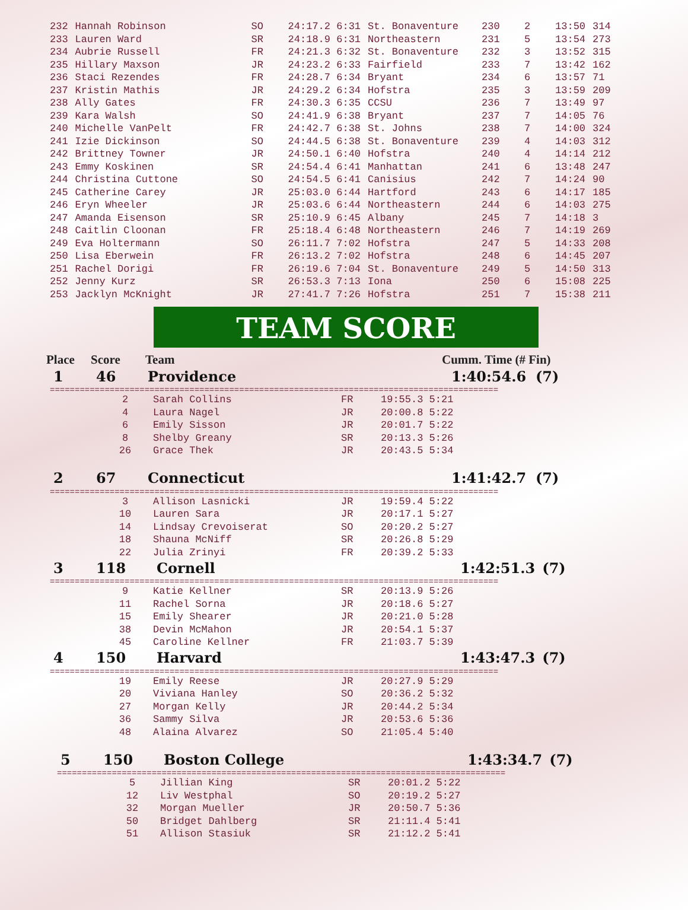| 232 | Hannah Robinson | SO | 24:17.2 6:31 | St. Bonaventure | 230 | 2 | 13:50 | 314 |
| 233 | Lauren Ward | SR | 24:18.9 6:31 | Northeastern | 231 | 5 | 13:54 | 273 |
| 234 | Aubrie Russell | FR | 24:21.3 6:32 | St. Bonaventure | 232 | 3 | 13:52 | 315 |
| 235 | Hillary Maxson | JR | 24:23.2 6:33 | Fairfield | 233 | 7 | 13:42 | 162 |
| 236 | Staci Rezendes | FR | 24:28.7 6:34 | Bryant | 234 | 6 | 13:57 | 71 |
| 237 | Kristin Mathis | JR | 24:29.2 6:34 | Hofstra | 235 | 3 | 13:59 | 209 |
| 238 | Ally Gates | FR | 24:30.3 6:35 | CCSU | 236 | 7 | 13:49 | 97 |
| 239 | Kara Walsh | SO | 24:41.9 6:38 | Bryant | 237 | 7 | 14:05 | 76 |
| 240 | Michelle VanPelt | FR | 24:42.7 6:38 | St. Johns | 238 | 7 | 14:00 | 324 |
| 241 | Izie Dickinson | SO | 24:44.5 6:38 | St. Bonaventure | 239 | 4 | 14:03 | 312 |
| 242 | Brittney Towner | JR | 24:50.1 6:40 | Hofstra | 240 | 4 | 14:14 | 212 |
| 243 | Emmy Koskinen | SR | 24:54.4 6:41 | Manhattan | 241 | 6 | 13:48 | 247 |
| 244 | Christina Cuttone | SO | 24:54.5 6:41 | Canisius | 242 | 7 | 14:24 | 90 |
| 245 | Catherine Carey | JR | 25:03.0 6:44 | Hartford | 243 | 6 | 14:17 | 185 |
| 246 | Eryn Wheeler | JR | 25:03.6 6:44 | Northeastern | 244 | 6 | 14:03 | 275 |
| 247 | Amanda Eisenson | SR | 25:10.9 6:45 | Albany | 245 | 7 | 14:18 | 3 |
| 248 | Caitlin Cloonan | FR | 25:18.4 6:48 | Northeastern | 246 | 7 | 14:19 | 269 |
| 249 | Eva Holtermann | SO | 26:11.7 7:02 | Hofstra | 247 | 5 | 14:33 | 208 |
| 250 | Lisa Eberwein | FR | 26:13.2 7:02 | Hofstra | 248 | 6 | 14:45 | 207 |
| 251 | Rachel Dorigi | FR | 26:19.6 7:04 | St. Bonaventure | 249 | 5 | 14:50 | 313 |
| 252 | Jenny Kurz | SR | 26:53.3 7:13 | Iona | 250 | 6 | 15:08 | 225 |
| 253 | Jacklyn McKnight | JR | 27:41.7 7:26 | Hofstra | 251 | 7 | 15:38 | 211 |
TEAM SCORE
| Place | Score | Team | Cumm. Time (# Fin) |
| 1 | 46 | Providence | 1:40:54.6 | (7) |
==========================================================================================
| 2 | Sarah Collins | FR | 19:55.3 5:21 |
| 4 | Laura Nagel | JR | 20:00.8 5:22 |
| 6 | Emily Sisson | JR | 20:01.7 5:22 |
| 8 | Shelby Greany | SR | 20:13.3 5:26 |
| 26 | Grace Thek | JR | 20:43.5 5:34 |
| 2 | 67 | Connecticut | 1:41:42.7 | (7) |
==========================================================================================
| 3 | Allison Lasnicki | JR | 19:59.4 5:22 |
| 10 | Lauren Sara | JR | 20:17.1 5:27 |
| 14 | Lindsay Crevoiserat | SO | 20:20.2 5:27 |
| 18 | Shauna McNiff | SR | 20:26.8 5:29 |
| 22 | Julia Zrinyi | FR | 20:39.2 5:33 |
| 3 | 118 | Cornell | 1:42:51.3 | (7) |
==========================================================================================
| 9 | Katie Kellner | SR | 20:13.9 5:26 |
| 11 | Rachel Sorna | JR | 20:18.6 5:27 |
| 15 | Emily Shearer | JR | 20:21.0 5:28 |
| 38 | Devin McMahon | JR | 20:54.1 5:37 |
| 45 | Caroline Kellner | FR | 21:03.7 5:39 |
| 4 | 150 | Harvard | 1:43:47.3 | (7) |
==========================================================================================
| 19 | Emily Reese | JR | 20:27.9 5:29 |
| 20 | Viviana Hanley | SO | 20:36.2 5:32 |
| 27 | Morgan Kelly | JR | 20:44.2 5:34 |
| 36 | Sammy Silva | JR | 20:53.6 5:36 |
| 48 | Alaina Alvarez | SO | 21:05.4 5:40 |
| 5 | 150 | Boston College | 1:43:34.7 | (7) |
==========================================================================================
| 5 | Jillian King | SR | 20:01.2 5:22 |
| 12 | Liv Westphal | SO | 20:19.2 5:27 |
| 32 | Morgan Mueller | JR | 20:50.7 5:36 |
| 50 | Bridget Dahlberg | SR | 21:11.4 5:41 |
| 51 | Allison Stasiuk | SR | 21:12.2 5:41 |